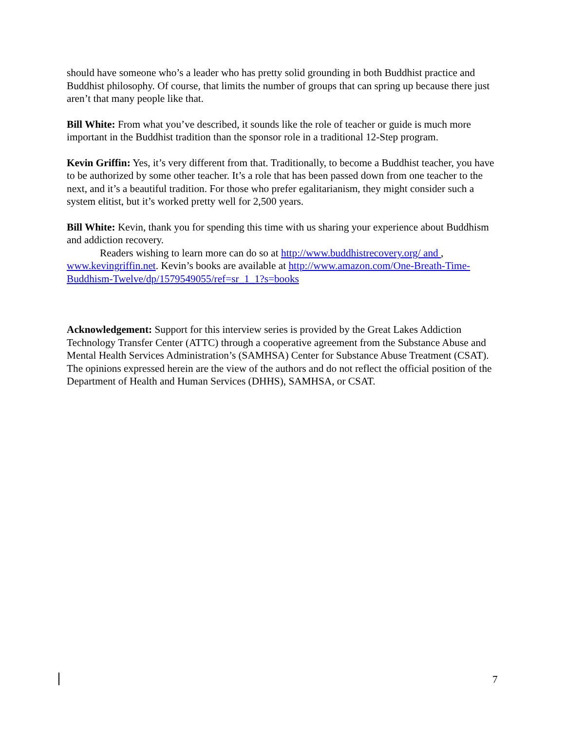should have someone who’s a leader who has pretty solid grounding in both Buddhist practice and Buddhist philosophy. Of course, that limits the number of groups that can spring up because there just aren’t that many people like that.
Bill White: From what you’ve described, it sounds like the role of teacher or guide is much more important in the Buddhist tradition than the sponsor role in a traditional 12-Step program.
Kevin Griffin: Yes, it’s very different from that. Traditionally, to become a Buddhist teacher, you have to be authorized by some other teacher. It’s a role that has been passed down from one teacher to the next, and it’s a beautiful tradition. For those who prefer egalitarianism, they might consider such a system elitist, but it’s worked pretty well for 2,500 years.
Bill White: Kevin, thank you for spending this time with us sharing your experience about Buddhism and addiction recovery.
Readers wishing to learn more can do so at http://www.buddhistrecovery.org/ and , www.kevingriffin.net. Kevin’s books are available at http://www.amazon.com/One-Breath-Time-Buddhism-Twelve/dp/1579549055/ref=sr_1_1?s=books
Acknowledgement: Support for this interview series is provided by the Great Lakes Addiction Technology Transfer Center (ATTC) through a cooperative agreement from the Substance Abuse and Mental Health Services Administration’s (SAMHSA) Center for Substance Abuse Treatment (CSAT). The opinions expressed herein are the view of the authors and do not reflect the official position of the Department of Health and Human Services (DHHS), SAMHSA, or CSAT.
7